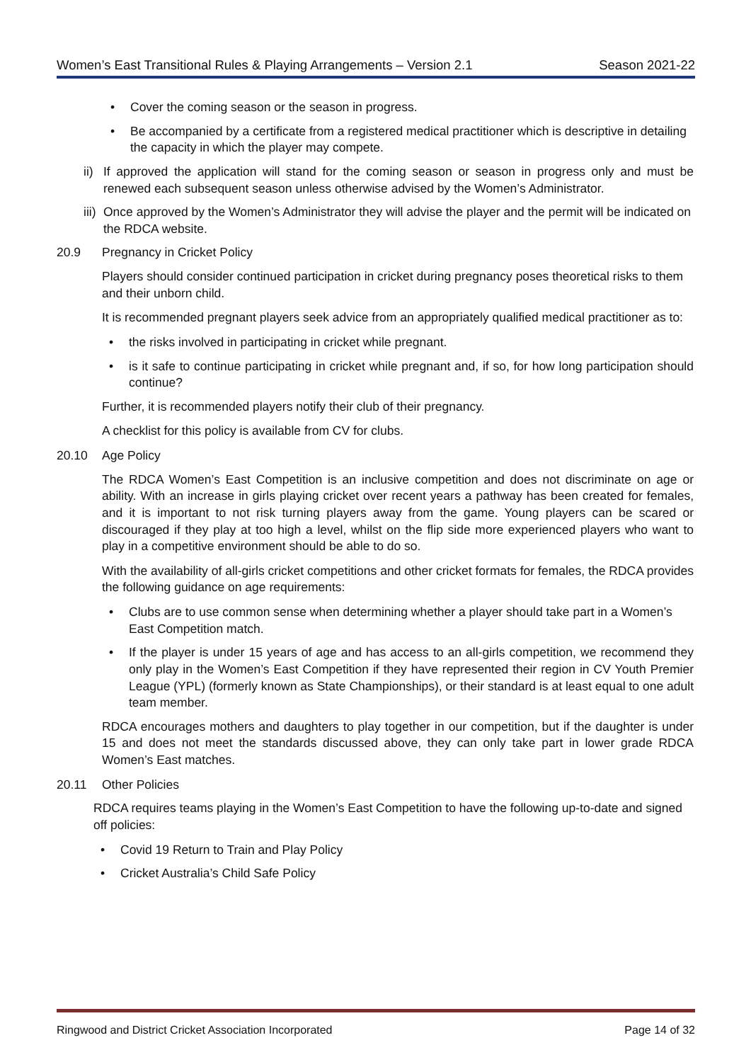Women’s East Transitional Rules & Playing Arrangements – Version 2.1 Season 2021-22
• Cover the coming season or the season in progress.
• Be accompanied by a certificate from a registered medical practitioner which is descriptive in detailing the capacity in which the player may compete.
ii) If approved the application will stand for the coming season or season in progress only and must be renewed each subsequent season unless otherwise advised by the Women’s Administrator.
iii) Once approved by the Women’s Administrator they will advise the player and the permit will be indicated on the RDCA website.
20.9 Pregnancy in Cricket Policy
Players should consider continued participation in cricket during pregnancy poses theoretical risks to them and their unborn child.
It is recommended pregnant players seek advice from an appropriately qualified medical practitioner as to:
• the risks involved in participating in cricket while pregnant.
• is it safe to continue participating in cricket while pregnant and, if so, for how long participation should continue?
Further, it is recommended players notify their club of their pregnancy.
A checklist for this policy is available from CV for clubs.
20.10 Age Policy
The RDCA Women’s East Competition is an inclusive competition and does not discriminate on age or ability. With an increase in girls playing cricket over recent years a pathway has been created for females, and it is important to not risk turning players away from the game. Young players can be scared or discouraged if they play at too high a level, whilst on the flip side more experienced players who want to play in a competitive environment should be able to do so.
With the availability of all-girls cricket competitions and other cricket formats for females, the RDCA provides the following guidance on age requirements:
• Clubs are to use common sense when determining whether a player should take part in a Women’s East Competition match.
• If the player is under 15 years of age and has access to an all-girls competition, we recommend they only play in the Women’s East Competition if they have represented their region in CV Youth Premier League (YPL) (formerly known as State Championships), or their standard is at least equal to one adult team member.
RDCA encourages mothers and daughters to play together in our competition, but if the daughter is under 15 and does not meet the standards discussed above, they can only take part in lower grade RDCA Women’s East matches.
20.11 Other Policies
RDCA requires teams playing in the Women’s East Competition to have the following up-to-date and signed off policies:
• Covid 19 Return to Train and Play Policy
• Cricket Australia’s Child Safe Policy
Ringwood and District Cricket Association Incorporated Page 14 of 32